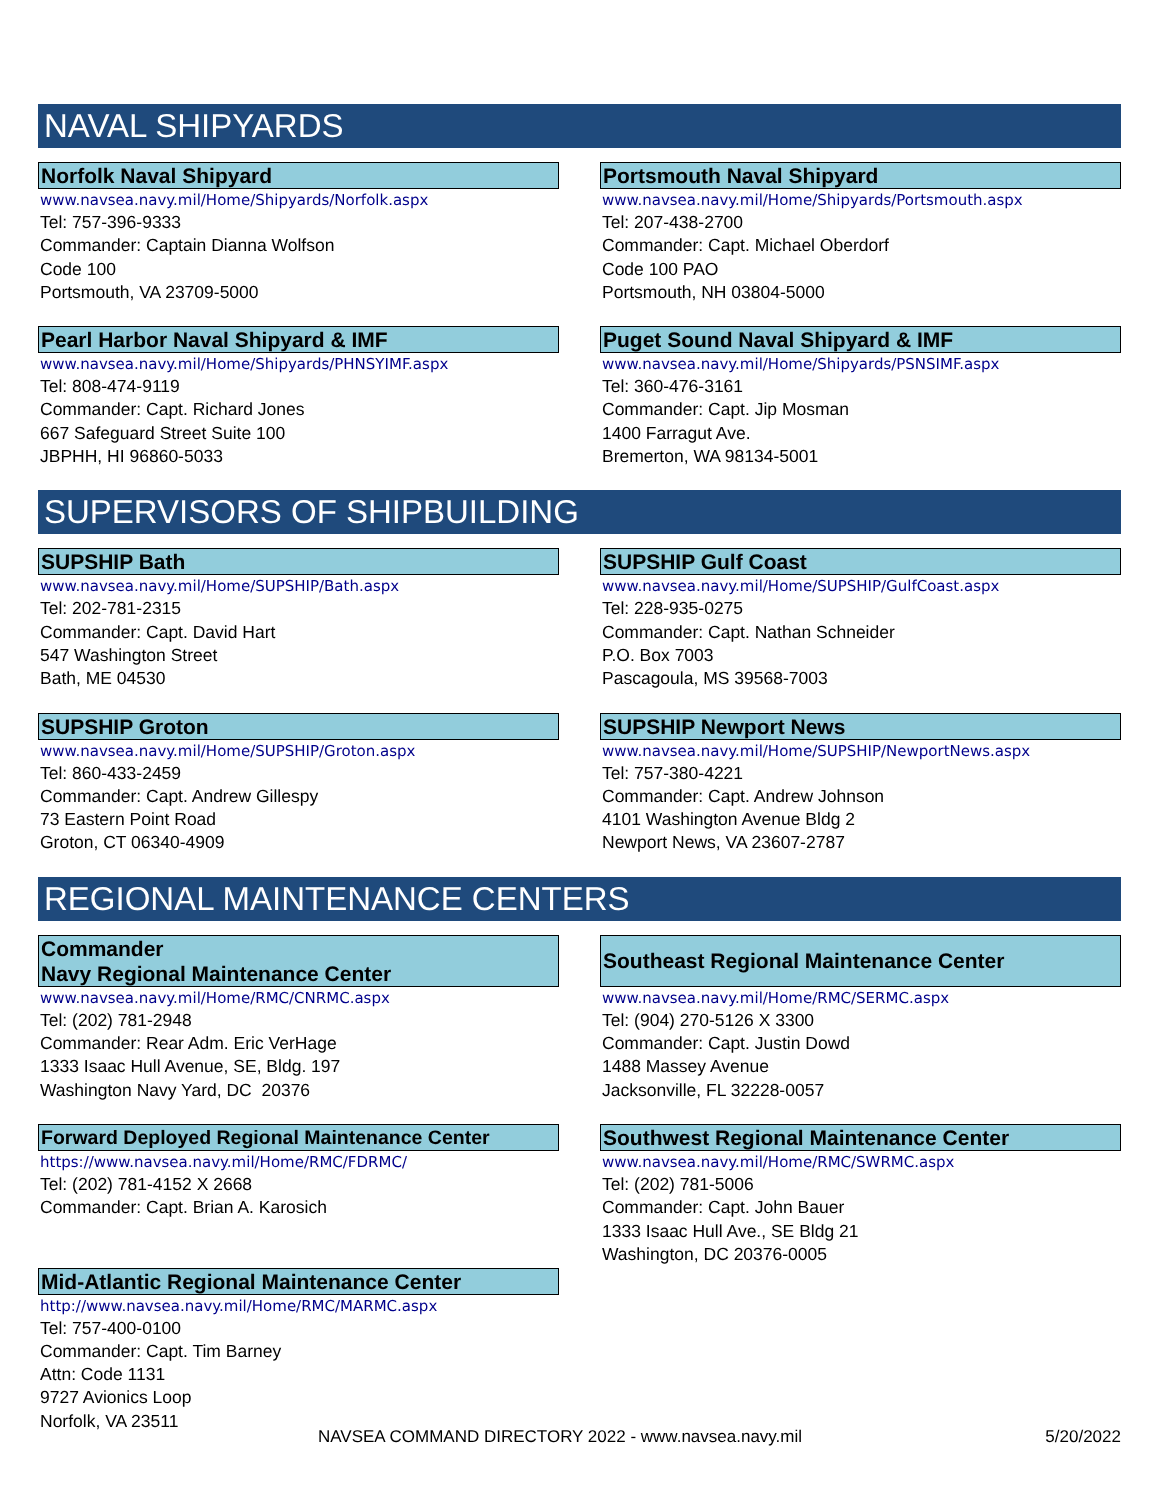NAVAL SHIPYARDS
Norfolk Naval Shipyard
www.navsea.navy.mil/Home/Shipyards/Norfolk.aspx
Tel: 757-396-9333
Commander: Captain Dianna Wolfson
Code 100
Portsmouth, VA 23709-5000
Portsmouth Naval Shipyard
www.navsea.navy.mil/Home/Shipyards/Portsmouth.aspx
Tel: 207-438-2700
Commander: Capt. Michael Oberdorf
Code 100 PAO
Portsmouth, NH 03804-5000
Pearl Harbor Naval Shipyard & IMF
www.navsea.navy.mil/Home/Shipyards/PHNSYIMF.aspx
Tel: 808-474-9119
Commander: Capt. Richard Jones
667 Safeguard Street Suite 100
JBPHH, HI 96860-5033
Puget Sound Naval Shipyard & IMF
www.navsea.navy.mil/Home/Shipyards/PSNSIMF.aspx
Tel: 360-476-3161
Commander: Capt. Jip Mosman
1400 Farragut Ave.
Bremerton, WA 98134-5001
SUPERVISORS OF SHIPBUILDING
SUPSHIP Bath
www.navsea.navy.mil/Home/SUPSHIP/Bath.aspx
Tel: 202-781-2315
Commander: Capt. David Hart
547 Washington Street
Bath, ME 04530
SUPSHIP Gulf Coast
www.navsea.navy.mil/Home/SUPSHIP/GulfCoast.aspx
Tel: 228-935-0275
Commander: Capt. Nathan Schneider
P.O. Box 7003
Pascagoula, MS 39568-7003
SUPSHIP Groton
www.navsea.navy.mil/Home/SUPSHIP/Groton.aspx
Tel: 860-433-2459
Commander: Capt. Andrew Gillespy
73 Eastern Point Road
Groton, CT 06340-4909
SUPSHIP Newport News
www.navsea.navy.mil/Home/SUPSHIP/NewportNews.aspx
Tel: 757-380-4221
Commander: Capt. Andrew Johnson
4101 Washington Avenue Bldg 2
Newport News, VA 23607-2787
REGIONAL MAINTENANCE CENTERS
Commander
Navy Regional Maintenance Center
www.navsea.navy.mil/Home/RMC/CNRMC.aspx
Tel: (202) 781-2948
Commander: Rear Adm. Eric VerHage
1333 Isaac Hull Avenue, SE, Bldg. 197
Washington Navy Yard, DC 20376
Southeast Regional Maintenance Center
www.navsea.navy.mil/Home/RMC/SERMC.aspx
Tel: (904) 270-5126 X 3300
Commander: Capt. Justin Dowd
1488 Massey Avenue
Jacksonville, FL 32228-0057
Forward Deployed Regional Maintenance Center
https://www.navsea.navy.mil/Home/RMC/FDRMC/
Tel: (202) 781-4152 X 2668
Commander: Capt. Brian A. Karosich
Mid-Atlantic Regional Maintenance Center
http://www.navsea.navy.mil/Home/RMC/MARMC.aspx
Tel: 757-400-0100
Commander: Capt. Tim Barney
Attn: Code 1131
9727 Avionics Loop
Norfolk, VA 23511
Southwest Regional Maintenance Center
www.navsea.navy.mil/Home/RMC/SWRMC.aspx
Tel: (202) 781-5006
Commander: Capt. John Bauer
1333 Isaac Hull Ave., SE Bldg 21
Washington, DC 20376-0005
NAVSEA COMMAND DIRECTORY 2022 - www.navsea.navy.mil 5/20/2022